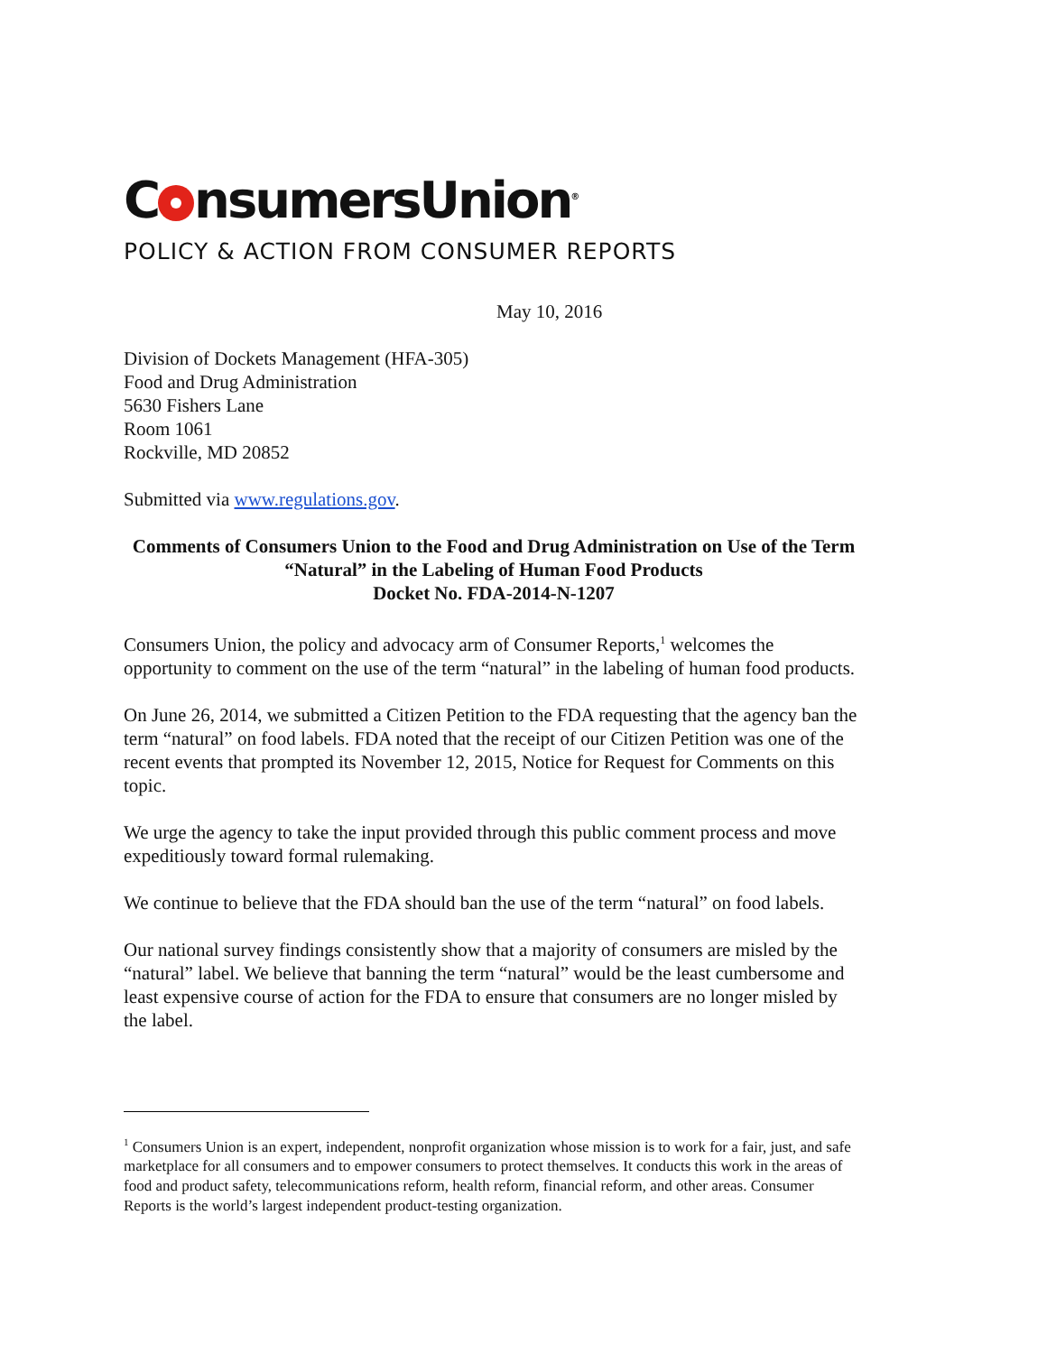C nsumersUnion<sup>®</sup>
POLICY & ACTION FROM CONSUMER REPORTS
May 10, 2016
Division of Dockets Management (HFA-305)
Food and Drug Administration
5630 Fishers Lane
Room 1061
Rockville, MD 20852
Submitted via www.regulations.gov.
Comments of Consumers Union to the Food and Drug Administration on Use of the Term “Natural” in the Labeling of Human Food Products
Docket No. FDA-2014-N-1207
Consumers Union, the policy and advocacy arm of Consumer Reports,<sup>1</sup> welcomes the opportunity to comment on the use of the term “natural” in the labeling of human food products.
On June 26, 2014, we submitted a Citizen Petition to the FDA requesting that the agency ban the term “natural” on food labels. FDA noted that the receipt of our Citizen Petition was one of the recent events that prompted its November 12, 2015, Notice for Request for Comments on this topic.
We urge the agency to take the input provided through this public comment process and move expeditiously toward formal rulemaking.
We continue to believe that the FDA should ban the use of the term “natural” on food labels.
Our national survey findings consistently show that a majority of consumers are misled by the “natural” label. We believe that banning the term “natural” would be the least cumbersome and least expensive course of action for the FDA to ensure that consumers are no longer misled by the label.
<sup>1</sup> Consumers Union is an expert, independent, nonprofit organization whose mission is to work for a fair, just, and safe marketplace for all consumers and to empower consumers to protect themselves. It conducts this work in the areas of food and product safety, telecommunications reform, health reform, financial reform, and other areas. Consumer Reports is the world’s largest independent product-testing organization.